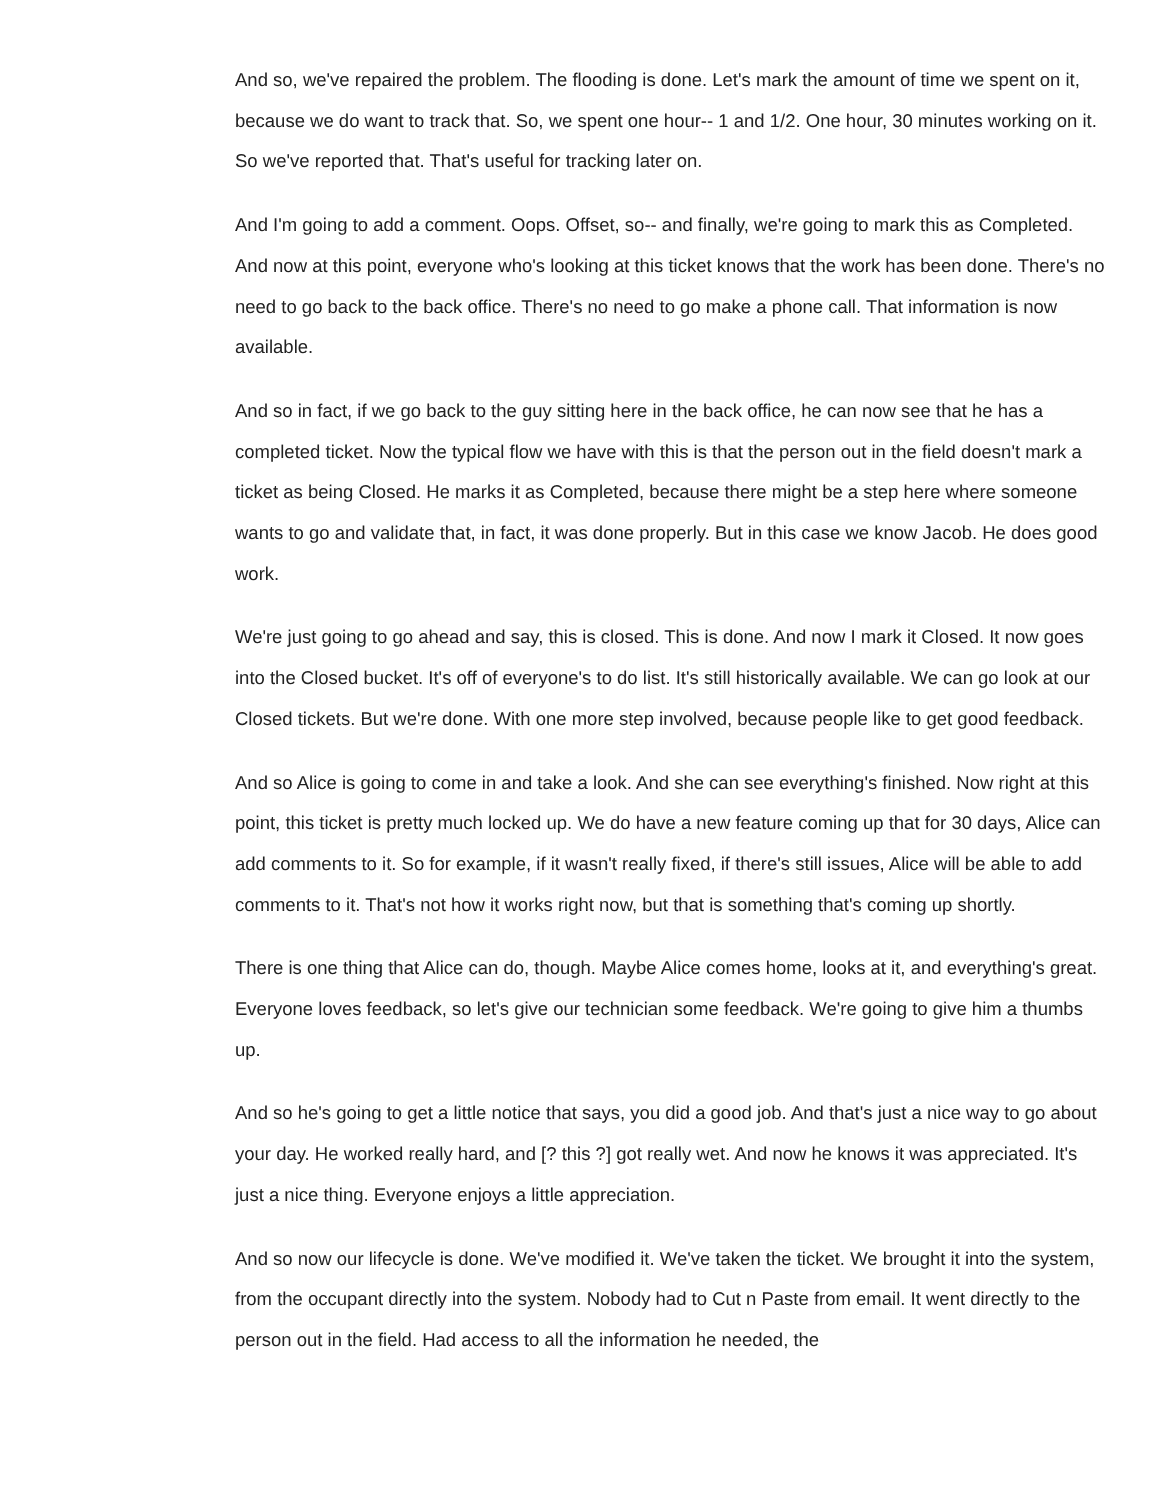And so, we've repaired the problem. The flooding is done. Let's mark the amount of time we spent on it, because we do want to track that. So, we spent one hour-- 1 and 1/2. One hour, 30 minutes working on it. So we've reported that. That's useful for tracking later on.
And I'm going to add a comment. Oops. Offset, so-- and finally, we're going to mark this as Completed. And now at this point, everyone who's looking at this ticket knows that the work has been done. There's no need to go back to the back office. There's no need to go make a phone call. That information is now available.
And so in fact, if we go back to the guy sitting here in the back office, he can now see that he has a completed ticket. Now the typical flow we have with this is that the person out in the field doesn't mark a ticket as being Closed. He marks it as Completed, because there might be a step here where someone wants to go and validate that, in fact, it was done properly. But in this case we know Jacob. He does good work.
We're just going to go ahead and say, this is closed. This is done. And now I mark it Closed. It now goes into the Closed bucket. It's off of everyone's to do list. It's still historically available. We can go look at our Closed tickets. But we're done. With one more step involved, because people like to get good feedback.
And so Alice is going to come in and take a look. And she can see everything's finished. Now right at this point, this ticket is pretty much locked up. We do have a new feature coming up that for 30 days, Alice can add comments to it. So for example, if it wasn't really fixed, if there's still issues, Alice will be able to add comments to it. That's not how it works right now, but that is something that's coming up shortly.
There is one thing that Alice can do, though. Maybe Alice comes home, looks at it, and everything's great. Everyone loves feedback, so let's give our technician some feedback. We're going to give him a thumbs up.
And so he's going to get a little notice that says, you did a good job. And that's just a nice way to go about your day. He worked really hard, and [? this ?] got really wet. And now he knows it was appreciated. It's just a nice thing. Everyone enjoys a little appreciation.
And so now our lifecycle is done. We've modified it. We've taken the ticket. We brought it into the system, from the occupant directly into the system. Nobody had to Cut n Paste from email. It went directly to the person out in the field. Had access to all the information he needed, the